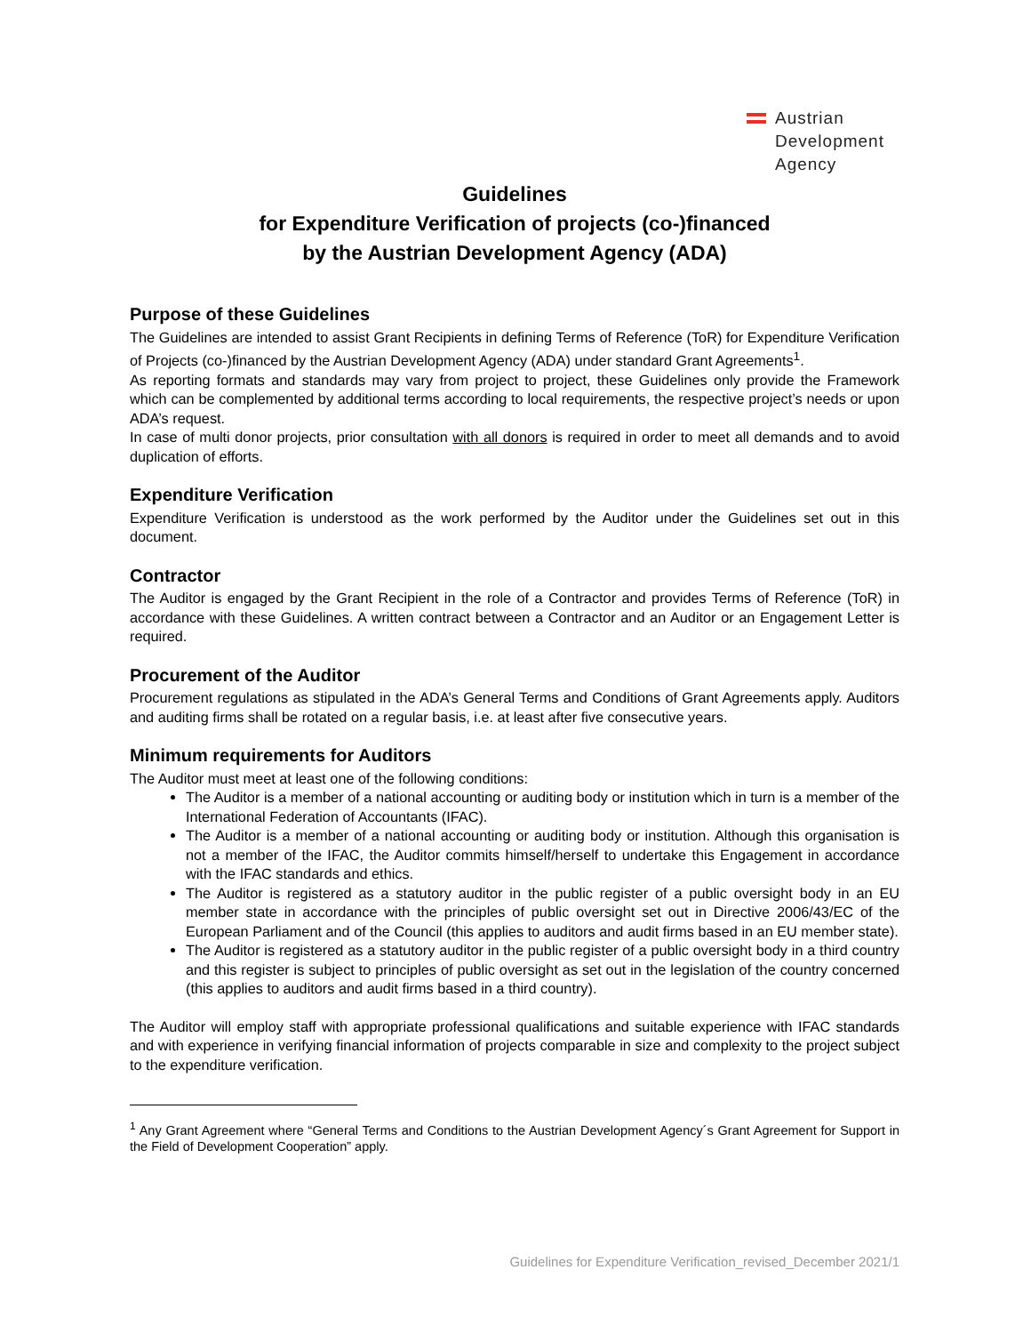Austrian
Development
Agency
Guidelines
for Expenditure Verification of projects (co-)financed
by the Austrian Development Agency (ADA)
Purpose of these Guidelines
The Guidelines are intended to assist Grant Recipients in defining Terms of Reference (ToR) for Expenditure Verification of Projects (co-)financed by the Austrian Development Agency (ADA) under standard Grant Agreements<sup>1</sup>.
As reporting formats and standards may vary from project to project, these Guidelines only provide the Framework which can be complemented by additional terms according to local requirements, the respective project’s needs or upon ADA’s request.
In case of multi donor projects, prior consultation with all donors is required in order to meet all demands and to avoid duplication of efforts.
Expenditure Verification
Expenditure Verification is understood as the work performed by the Auditor under the Guidelines set out in this document.
Contractor
The Auditor is engaged by the Grant Recipient in the role of a Contractor and provides Terms of Reference (ToR) in accordance with these Guidelines. A written contract between a Contractor and an Auditor or an Engagement Letter is required.
Procurement of the Auditor
Procurement regulations as stipulated in the ADA’s General Terms and Conditions of Grant Agreements apply. Auditors and auditing firms shall be rotated on a regular basis, i.e. at least after five consecutive years.
Minimum requirements for Auditors
The Auditor must meet at least one of the following conditions:
The Auditor is a member of a national accounting or auditing body or institution which in turn is a member of the International Federation of Accountants (IFAC).
The Auditor is a member of a national accounting or auditing body or institution. Although this organisation is not a member of the IFAC, the Auditor commits himself/herself to undertake this Engagement in accordance with the IFAC standards and ethics.
The Auditor is registered as a statutory auditor in the public register of a public oversight body in an EU member state in accordance with the principles of public oversight set out in Directive 2006/43/EC of the European Parliament and of the Council (this applies to auditors and audit firms based in an EU member state).
The Auditor is registered as a statutory auditor in the public register of a public oversight body in a third country and this register is subject to principles of public oversight as set out in the legislation of the country concerned (this applies to auditors and audit firms based in a third country).
The Auditor will employ staff with appropriate professional qualifications and suitable experience with IFAC standards and with experience in verifying financial information of projects comparable in size and complexity to the project subject to the expenditure verification.
<sup>1</sup> Any Grant Agreement where “General Terms and Conditions to the Austrian Development Agency´s Grant Agreement for Support in the Field of Development Cooperation” apply.
Guidelines for Expenditure Verification_revised_December 2021/1